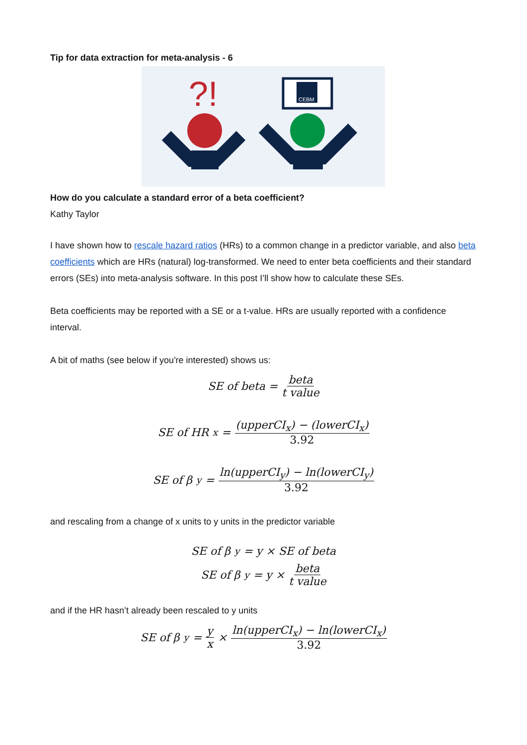Tip for data extraction for meta-analysis - 6
?!
CEBM
How do you calculate a standard error of a beta coefficient?
Kathy Taylor
I have shown how to rescale hazard ratios (HRs) to a common change in a predictor variable, and also beta coefficients which are HRs (natural) log-transformed. We need to enter beta coefficients and their standard errors (SEs) into meta-analysis software. In this post I’ll show how to calculate these SEs.
Beta coefficients may be reported with a SE or a t-value. HRs are usually reported with a confidence interval.
A bit of maths (see below if you're interested) shows us:
SE of beta = beta t value
SE of HR<sub>x</sub> = (upperCI<sub>x</sub>) − (lowerCI<sub>x</sub>) 3.92
SE of β<sub>y</sub> = ln(upperCI<sub>y</sub>) − ln(lowerCI<sub>y</sub>) 3.92
and rescaling from a change of x units to y units in the predictor variable
SE of β<sub>y</sub> = y × SE of beta
SE of β<sub>y</sub> = y × beta t value
and if the HR hasn’t already been rescaled to y units
SE of β<sub>y</sub> = y x × ln(upperCI<sub>x</sub>) − ln(lowerCI<sub>x</sub>) 3.92